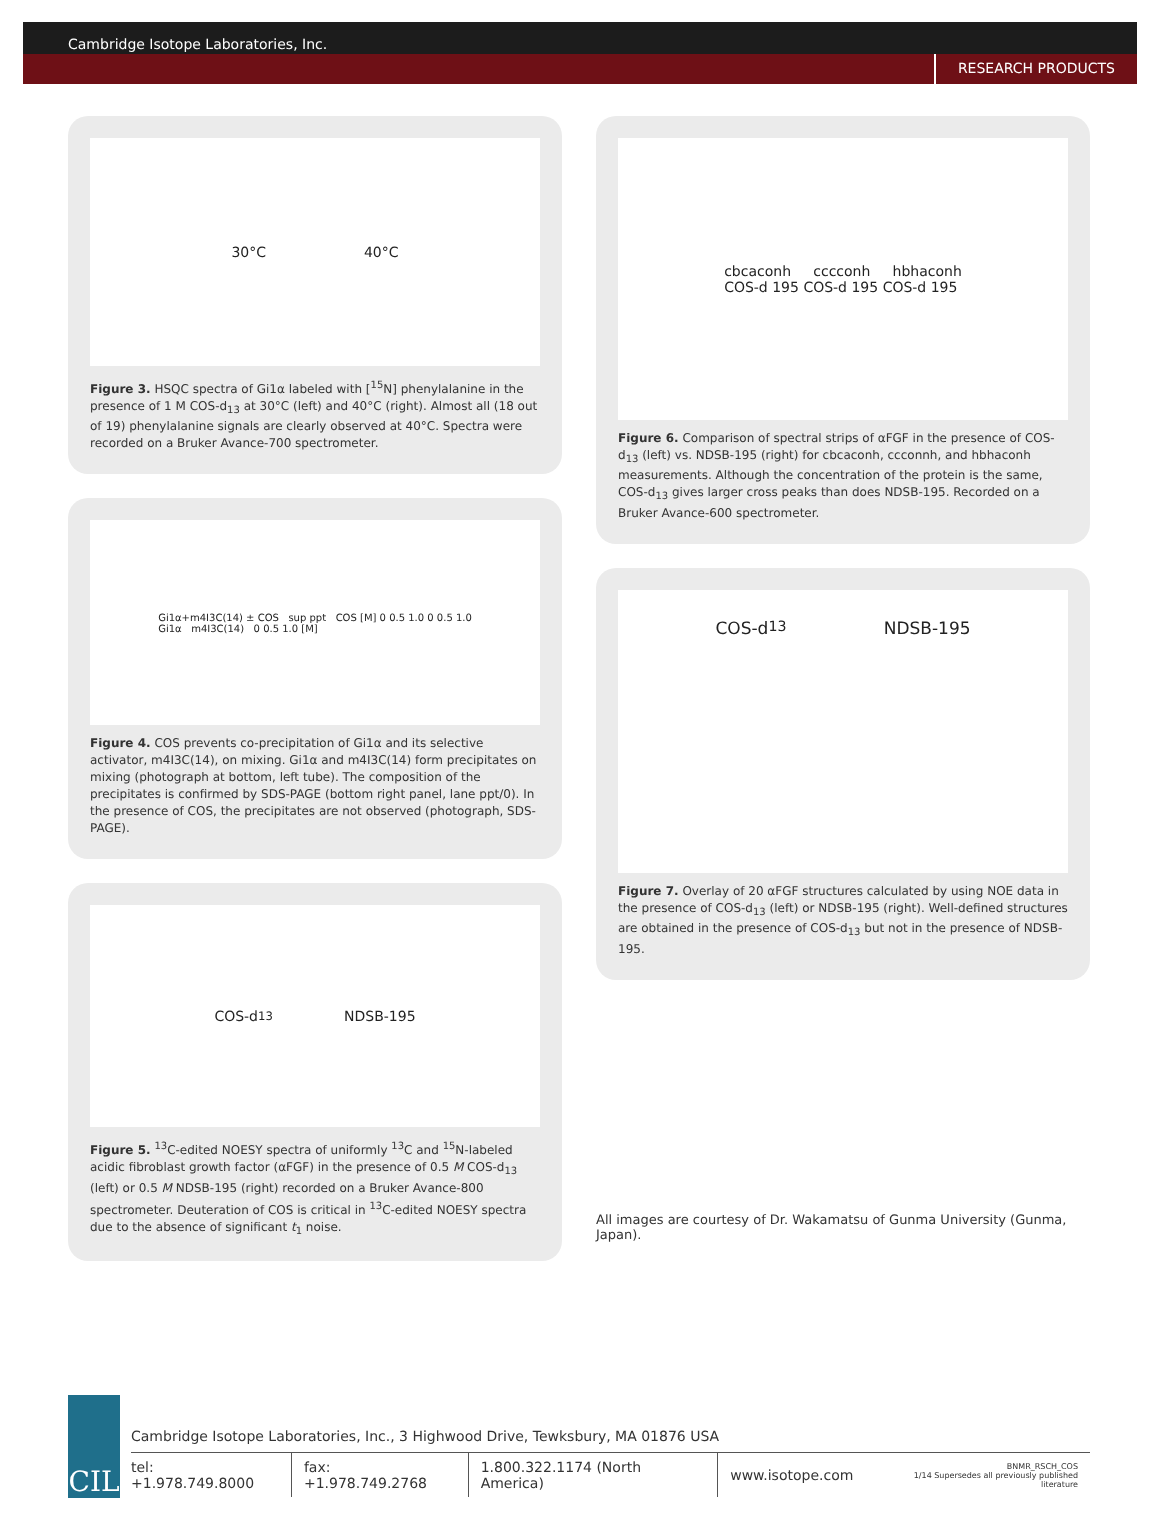Cambridge Isotope Laboratories, Inc.
RESEARCH PRODUCTS
30°C 40°C
Figure 3. HSQC spectra of Gi1α labeled with [<sup>15</sup>N] phenylalanine in the presence of 1 M COS-d<sub>13</sub> at 30°C (left) and 40°C (right). Almost all (18 out of 19) phenylalanine signals are clearly observed at 40°C. Spectra were recorded on a Bruker Avance-700 spectrometer.
Gi1α+m4I3C(14) ± COS sup ppt COS [M] 0 0.5 1.0 0 0.5 1.0
Gi1α m4I3C(14) 0 0.5 1.0 [M]
Figure 4. COS prevents co-precipitation of Gi1α and its selective activator, m4I3C(14), on mixing. Gi1α and m4I3C(14) form precipitates on mixing (photograph at bottom, left tube). The composition of the precipitates is confirmed by SDS-PAGE (bottom right panel, lane ppt/0). In the presence of COS, the precipitates are not observed (photograph, SDS-PAGE).
COS-d<sub>13</sub> NDSB-195
Figure 5. <sup>13</sup>C-edited NOESY spectra of uniformly <sup>13</sup>C and <sup>15</sup>N-labeled acidic fibroblast growth factor (αFGF) in the presence of 0.5 M COS-d<sub>13</sub> (left) or 0.5 M NDSB-195 (right) recorded on a Bruker Avance-800 spectrometer. Deuteration of COS is critical in <sup>13</sup>C-edited NOESY spectra due to the absence of significant t<sub>1</sub> noise.
cbcaconh cccconh hbhaconh
COS-d 195 COS-d 195 COS-d 195
Figure 6. Comparison of spectral strips of αFGF in the presence of COS-d<sub>13</sub> (left) vs. NDSB-195 (right) for cbcaconh, ccconnh, and hbhaconh measurements. Although the concentration of the protein is the same, COS-d<sub>13</sub> gives larger cross peaks than does NDSB-195. Recorded on a Bruker Avance-600 spectrometer.
COS-d<sub>13</sub> NDSB-195
Figure 7. Overlay of 20 αFGF structures calculated by using NOE data in the presence of COS-d<sub>13</sub> (left) or NDSB-195 (right). Well-defined structures are obtained in the presence of COS-d<sub>13</sub> but not in the presence of NDSB-195.
All images are courtesy of Dr. Wakamatsu of Gunma University (Gunma, Japan).
CIL
Cambridge Isotope Laboratories, Inc., 3 Highwood Drive, Tewksbury, MA 01876 USA
tel: +1.978.749.8000 fax: +1.978.749.2768 1.800.322.1174 (North America) www.isotope.com BNMR_RSCH_COS
1/14 Supersedes all previously published literature